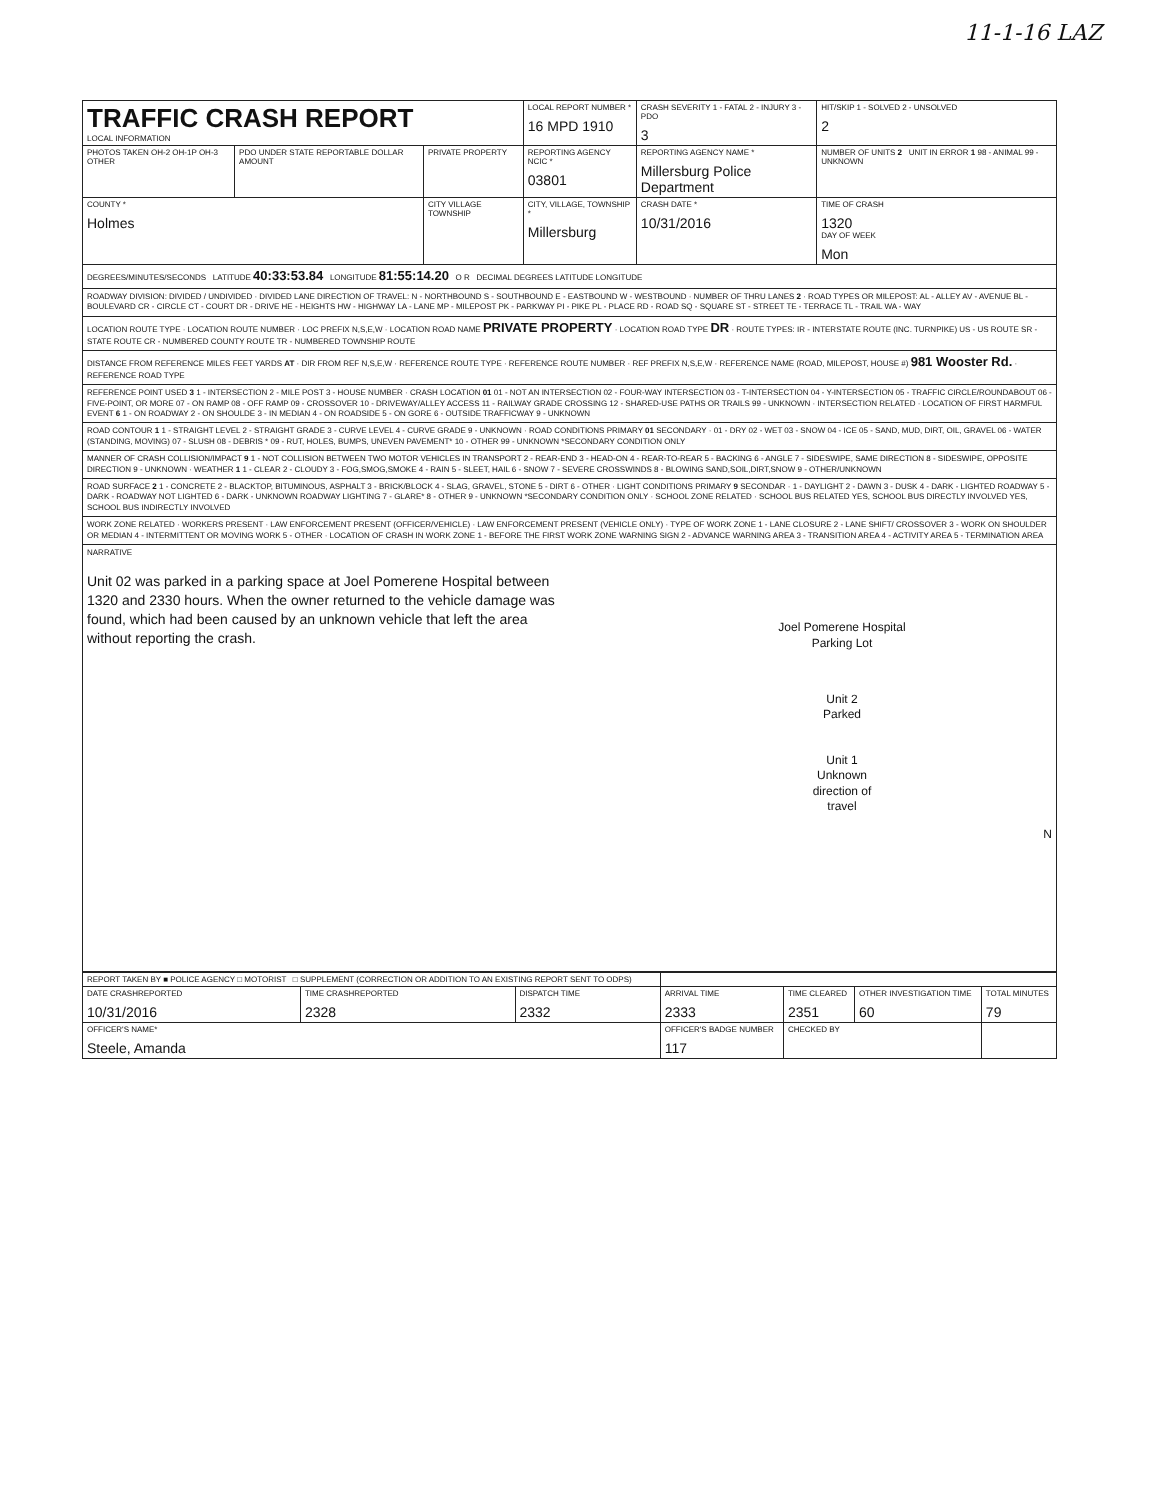11-1-16 LAZ
| TRAFFIC CRASH REPORT LOCAL INFORMATION | | | LOCAL REPORT NUMBER * 16 MPD 1910 | | CRASH SEVERITY 1 - FATAL 2 - INJURY 3 - PDO 3 | HIT/SKIP 1 - SOLVED 2 - UNSOLVED 2 |
| PHOTOS TAKEN OH-2 OH-1P OH-3 OTHER | PDO UNDER STATE REPORTABLE DOLLAR AMOUNT | PRIVATE PROPERTY | REPORTING AGENCY NCIC * 03801 | REPORTING AGENCY NAME * Millersburg Police Department | | NUMBER OF UNITS 2 UNIT IN ERROR 1 98 - ANIMAL 99 - UNKNOWN |
| COUNTY * Holmes | | CITY VILLAGE TOWNSHIP | CITY, VILLAGE, TOWNSHIP * Millersburg | | CRASH DATE * 10/31/2016 | TIME OF CRASH 1320 DAY OF WEEK Mon |
DEGREES/MINUTES/SECONDS LATITUDE 40:33:53.84 LONGITUDE 81:55:14.20 O R DECIMAL DEGREES LATITUDE LONGITUDE
ROADWAY DIVISION: DIVIDED / UNDIVIDED · DIVIDED LANE DIRECTION OF TRAVEL: N - NORTHBOUND S - SOUTHBOUND E - EASTBOUND W - WESTBOUND · NUMBER OF THRU LANES 2 · ROAD TYPES OR MILEPOST: AL - ALLEY AV - AVENUE BL - BOULEVARD CR - CIRCLE CT - COURT DR - DRIVE HE - HEIGHTS HW - HIGHWAY LA - LANE MP - MILEPOST PK - PARKWAY PI - PIKE PL - PLACE RD - ROAD SQ - SQUARE ST - STREET TE - TERRACE TL - TRAIL WA - WAY
LOCATION ROUTE TYPE · LOCATION ROUTE NUMBER · LOC PREFIX N,S,E,W · LOCATION ROAD NAME PRIVATE PROPERTY · LOCATION ROAD TYPE DR · ROUTE TYPES: IR - INTERSTATE ROUTE (INC. TURNPIKE) US - US ROUTE SR - STATE ROUTE CR - NUMBERED COUNTY ROUTE TR - NUMBERED TOWNSHIP ROUTE
DISTANCE FROM REFERENCE MILES FEET YARDS AT · DIR FROM REF N,S,E,W · REFERENCE ROUTE TYPE · REFERENCE ROUTE NUMBER · REF PREFIX N,S,E,W · REFERENCE NAME (ROAD, MILEPOST, HOUSE #) 981 Wooster Rd. · REFERENCE ROAD TYPE
REFERENCE POINT USED 3 1 - INTERSECTION 2 - MILE POST 3 - HOUSE NUMBER · CRASH LOCATION 01 01 - NOT AN INTERSECTION 02 - FOUR-WAY INTERSECTION 03 - T-INTERSECTION 04 - Y-INTERSECTION 05 - TRAFFIC CIRCLE/ROUNDABOUT 06 - FIVE-POINT, OR MORE 07 - ON RAMP 08 - OFF RAMP 09 - CROSSOVER 10 - DRIVEWAY/ALLEY ACCESS 11 - RAILWAY GRADE CROSSING 12 - SHARED-USE PATHS OR TRAILS 99 - UNKNOWN · INTERSECTION RELATED · LOCATION OF FIRST HARMFUL EVENT 6 1 - ON ROADWAY 2 - ON SHOULDE 3 - IN MEDIAN 4 - ON ROADSIDE 5 - ON GORE 6 - OUTSIDE TRAFFICWAY 9 - UNKNOWN
ROAD CONTOUR 1 1 - STRAIGHT LEVEL 2 - STRAIGHT GRADE 3 - CURVE LEVEL 4 - CURVE GRADE 9 - UNKNOWN · ROAD CONDITIONS PRIMARY 01 SECONDARY · 01 - DRY 02 - WET 03 - SNOW 04 - ICE 05 - SAND, MUD, DIRT, OIL, GRAVEL 06 - WATER (STANDING, MOVING) 07 - SLUSH 08 - DEBRIS * 09 - RUT, HOLES, BUMPS, UNEVEN PAVEMENT* 10 - OTHER 99 - UNKNOWN *SECONDARY CONDITION ONLY
MANNER OF CRASH COLLISION/IMPACT 9 1 - NOT COLLISION BETWEEN TWO MOTOR VEHICLES IN TRANSPORT 2 - REAR-END 3 - HEAD-ON 4 - REAR-TO-REAR 5 - BACKING 6 - ANGLE 7 - SIDESWIPE, SAME DIRECTION 8 - SIDESWIPE, OPPOSITE DIRECTION 9 - UNKNOWN · WEATHER 1 1 - CLEAR 2 - CLOUDY 3 - FOG,SMOG,SMOKE 4 - RAIN 5 - SLEET, HAIL 6 - SNOW 7 - SEVERE CROSSWINDS 8 - BLOWING SAND,SOIL,DIRT,SNOW 9 - OTHER/UNKNOWN
ROAD SURFACE 2 1 - CONCRETE 2 - BLACKTOP, BITUMINOUS, ASPHALT 3 - BRICK/BLOCK 4 - SLAG, GRAVEL, STONE 5 - DIRT 6 - OTHER · LIGHT CONDITIONS PRIMARY 9 SECONDAR · 1 - DAYLIGHT 2 - DAWN 3 - DUSK 4 - DARK - LIGHTED ROADWAY 5 - DARK - ROADWAY NOT LIGHTED 6 - DARK - UNKNOWN ROADWAY LIGHTING 7 - GLARE* 8 - OTHER 9 - UNKNOWN *SECONDARY CONDITION ONLY · SCHOOL ZONE RELATED · SCHOOL BUS RELATED YES, SCHOOL BUS DIRECTLY INVOLVED YES, SCHOOL BUS INDIRECTLY INVOLVED
WORK ZONE RELATED · WORKERS PRESENT · LAW ENFORCEMENT PRESENT (OFFICER/VEHICLE) · LAW ENFORCEMENT PRESENT (VEHICLE ONLY) · TYPE OF WORK ZONE 1 - LANE CLOSURE 2 - LANE SHIFT/ CROSSOVER 3 - WORK ON SHOULDER OR MEDIAN 4 - INTERMITTENT OR MOVING WORK 5 - OTHER · LOCATION OF CRASH IN WORK ZONE 1 - BEFORE THE FIRST WORK ZONE WARNING SIGN 2 - ADVANCE WARNING AREA 3 - TRANSITION AREA 4 - ACTIVITY AREA 5 - TERMINATION AREA
NARRATIVE
Unit 02 was parked in a parking space at Joel Pomerene Hospital between 1320 and 2330 hours. When the owner returned to the vehicle damage was found, which had been caused by an unknown vehicle that left the area without reporting the crash.
Joel Pomerene Hospital
Parking Lot
Unit 2
Parked
Unit 1
Unknown
direction of
travel
N
| REPORT TAKEN BY ■ POLICE AGENCY □ MOTORIST □ SUPPLEMENT (CORRECTION OR ADDITION TO AN EXISTING REPORT SENT TO ODPS) | | | | | | |
| DATE CRASHREPORTED 10/31/2016 | TIME CRASHREPORTED 2328 | DISPATCH TIME 2332 | ARRIVAL TIME 2333 | TIME CLEARED 2351 | OTHER INVESTIGATION TIME 60 | TOTAL MINUTES 79 |
| OFFICER'S NAME* Steele, Amanda | | | OFFICER'S BADGE NUMBER 117 | CHECKED BY | | |